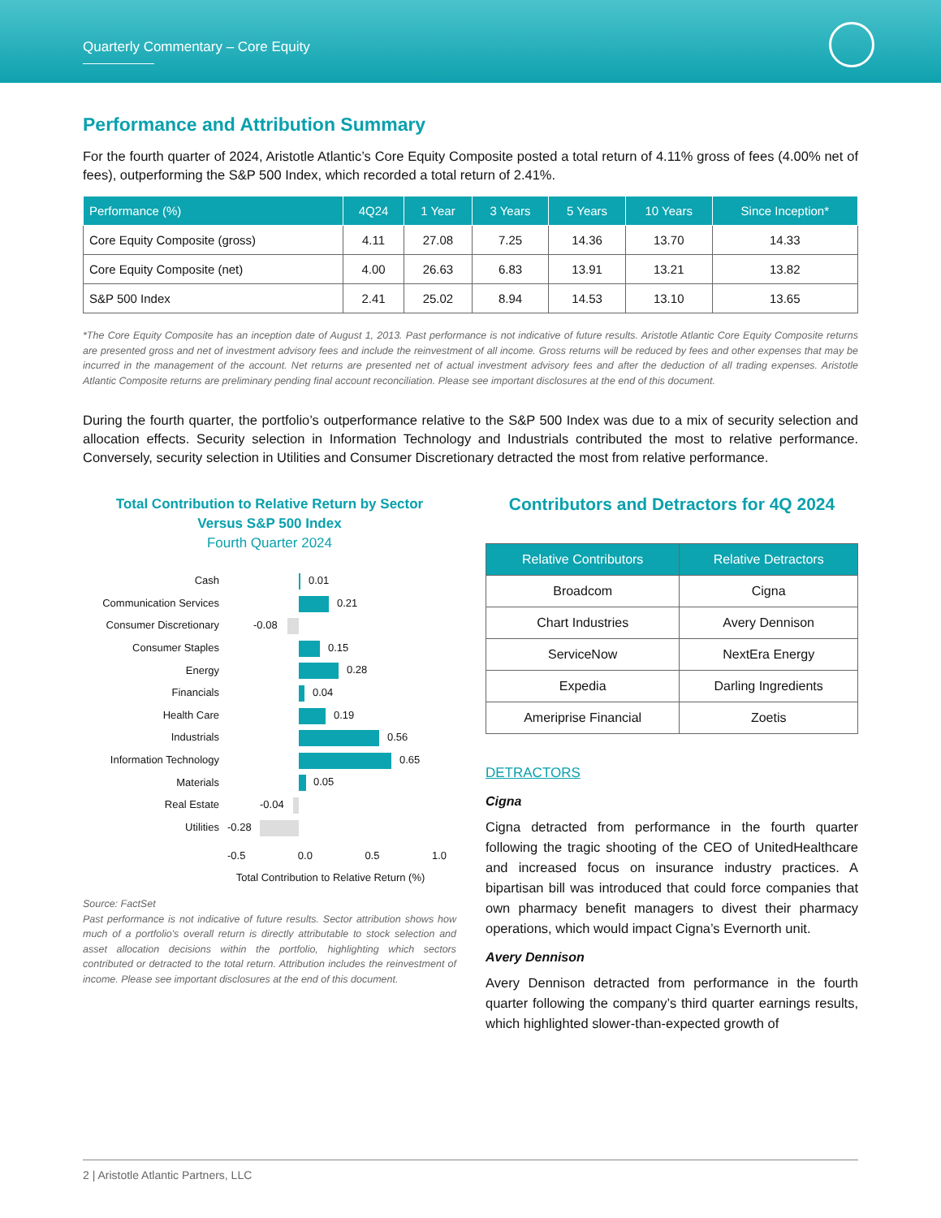Quarterly Commentary – Core Equity
Performance and Attribution Summary
For the fourth quarter of 2024, Aristotle Atlantic’s Core Equity Composite posted a total return of 4.11% gross of fees (4.00% net of fees), outperforming the S&P 500 Index, which recorded a total return of 2.41%.
| Performance (%) | 4Q24 | 1 Year | 3 Years | 5 Years | 10 Years | Since Inception* |
| --- | --- | --- | --- | --- | --- | --- |
| Core Equity Composite (gross) | 4.11 | 27.08 | 7.25 | 14.36 | 13.70 | 14.33 |
| Core Equity Composite (net) | 4.00 | 26.63 | 6.83 | 13.91 | 13.21 | 13.82 |
| S&P 500 Index | 2.41 | 25.02 | 8.94 | 14.53 | 13.10 | 13.65 |
*The Core Equity Composite has an inception date of August 1, 2013. Past performance is not indicative of future results. Aristotle Atlantic Core Equity Composite returns are presented gross and net of investment advisory fees and include the reinvestment of all income. Gross returns will be reduced by fees and other expenses that may be incurred in the management of the account. Net returns are presented net of actual investment advisory fees and after the deduction of all trading expenses. Aristotle Atlantic Composite returns are preliminary pending final account reconciliation. Please see important disclosures at the end of this document.
During the fourth quarter, the portfolio’s outperformance relative to the S&P 500 Index was due to a mix of security selection and allocation effects. Security selection in Information Technology and Industrials contributed the most to relative performance. Conversely, security selection in Utilities and Consumer Discretionary detracted the most from relative performance.
Total Contribution to Relative Return by Sector
Versus S&P 500 Index
Fourth Quarter 2024
Cash
0.01
Communication Services
0.21
Consumer Discretionary
-0.08
Consumer Staples
0.15
Energy
0.28
Financials
0.04
Health Care
0.19
Industrials
0.56
Information Technology
0.65
Materials
0.05
Real Estate
-0.04
Utilities
-0.28
-0.5 0.0 0.5 1.0
Total Contribution to Relative Return (%)
Source: FactSet
Past performance is not indicative of future results. Sector attribution shows how much of a portfolio's overall return is directly attributable to stock selection and asset allocation decisions within the portfolio, highlighting which sectors contributed or detracted to the total return. Attribution includes the reinvestment of income. Please see important disclosures at the end of this document.
Contributors and Detractors for 4Q 2024
| Relative Contributors | Relative Detractors |
| --- | --- |
| Broadcom | Cigna |
| Chart Industries | Avery Dennison |
| ServiceNow | NextEra Energy |
| Expedia | Darling Ingredients |
| Ameriprise Financial | Zoetis |
DETRACTORS
Cigna
Cigna detracted from performance in the fourth quarter following the tragic shooting of the CEO of UnitedHealthcare and increased focus on insurance industry practices. A bipartisan bill was introduced that could force companies that own pharmacy benefit managers to divest their pharmacy operations, which would impact Cigna’s Evernorth unit.
Avery Dennison
Avery Dennison detracted from performance in the fourth quarter following the company’s third quarter earnings results, which highlighted slower-than-expected growth of
2 | Aristotle Atlantic Partners, LLC